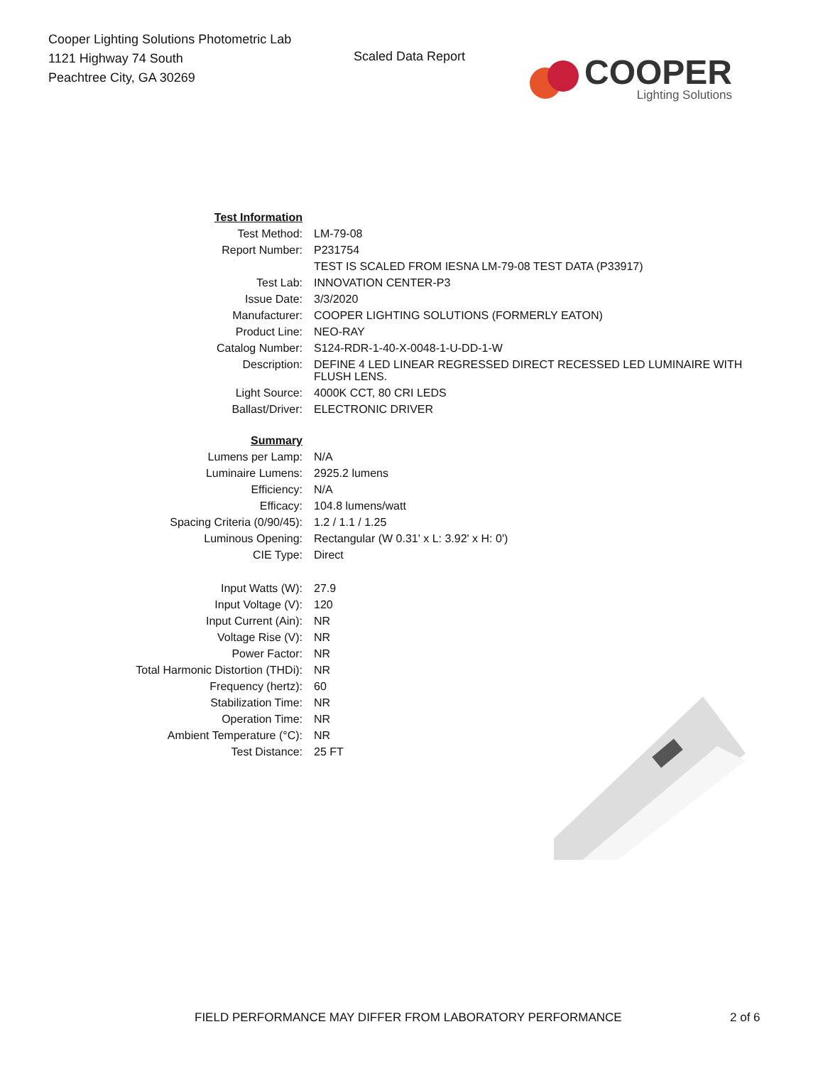Cooper Lighting Solutions Photometric Lab
1121 Highway 74 South
Peachtree City, GA 30269
Scaled Data Report
COOPER
Lighting Solutions
| Test Information | |
| Test Method: | LM-79-08 |
| Report Number: | P231754 |
| | TEST IS SCALED FROM IESNA LM-79-08 TEST DATA (P33917) |
| Test Lab: | INNOVATION CENTER-P3 |
| Issue Date: | 3/3/2020 |
| Manufacturer: | COOPER LIGHTING SOLUTIONS (FORMERLY EATON) |
| Product Line: | NEO-RAY |
| Catalog Number: | S124-RDR-1-40-X-0048-1-U-DD-1-W |
| Description: | DEFINE 4 LED LINEAR REGRESSED DIRECT RECESSED LED LUMINAIRE WITH FLUSH LENS. |
| Light Source: | 4000K CCT, 80 CRI LEDS |
| Ballast/Driver: | ELECTRONIC DRIVER |
| Summary | |
| Lumens per Lamp: | N/A |
| Luminaire Lumens: | 2925.2 lumens |
| Efficiency: | N/A |
| Efficacy: | 104.8 lumens/watt |
| Spacing Criteria (0/90/45): | 1.2 / 1.1 / 1.25 |
| Luminous Opening: | Rectangular (W 0.31' x L: 3.92' x H: 0') |
| CIE Type: | Direct |
| Input Watts (W): | 27.9 |
| Input Voltage (V): | 120 |
| Input Current (Ain): | NR |
| Voltage Rise (V): | NR |
| Power Factor: | NR |
| Total Harmonic Distortion (THDi): | NR |
| Frequency (hertz): | 60 |
| Stabilization Time: | NR |
| Operation Time: | NR |
| Ambient Temperature (°C): | NR |
| Test Distance: | 25 FT |
FIELD PERFORMANCE MAY DIFFER FROM LABORATORY PERFORMANCE
2 of 6